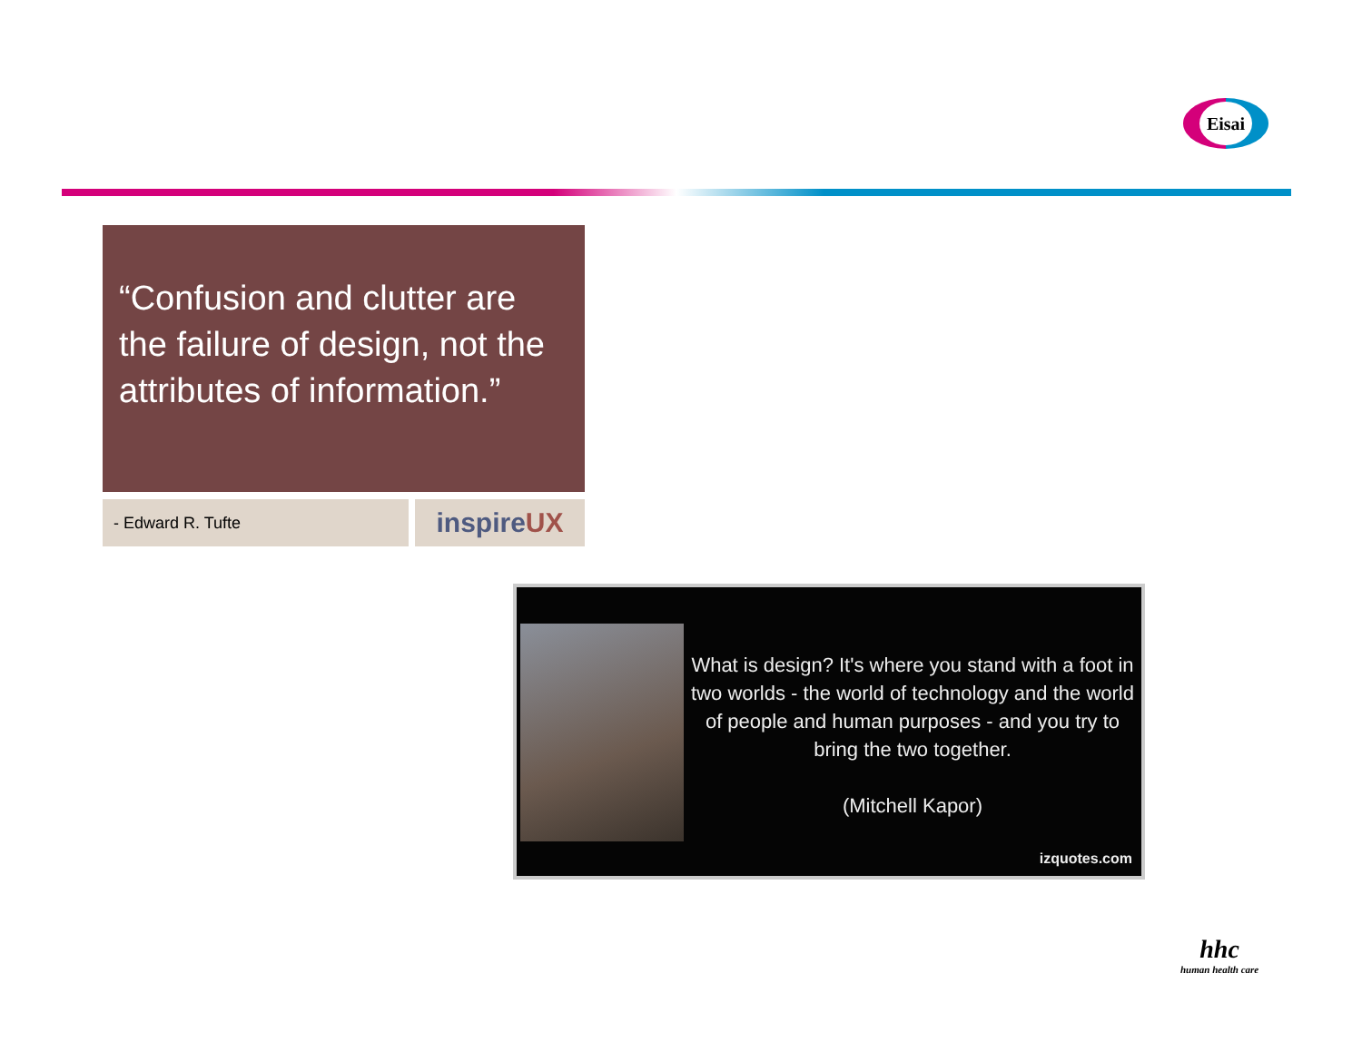Eisai
“Confusion and clutter are the failure of design, not the attributes of information.”
- Edward R. Tufte inspireUX
What is design? It's where you stand with a foot in two worlds - the world of technology and the world of people and human purposes - and you try to bring the two together.
(Mitchell Kapor)
izquotes.com
hhc
human health care